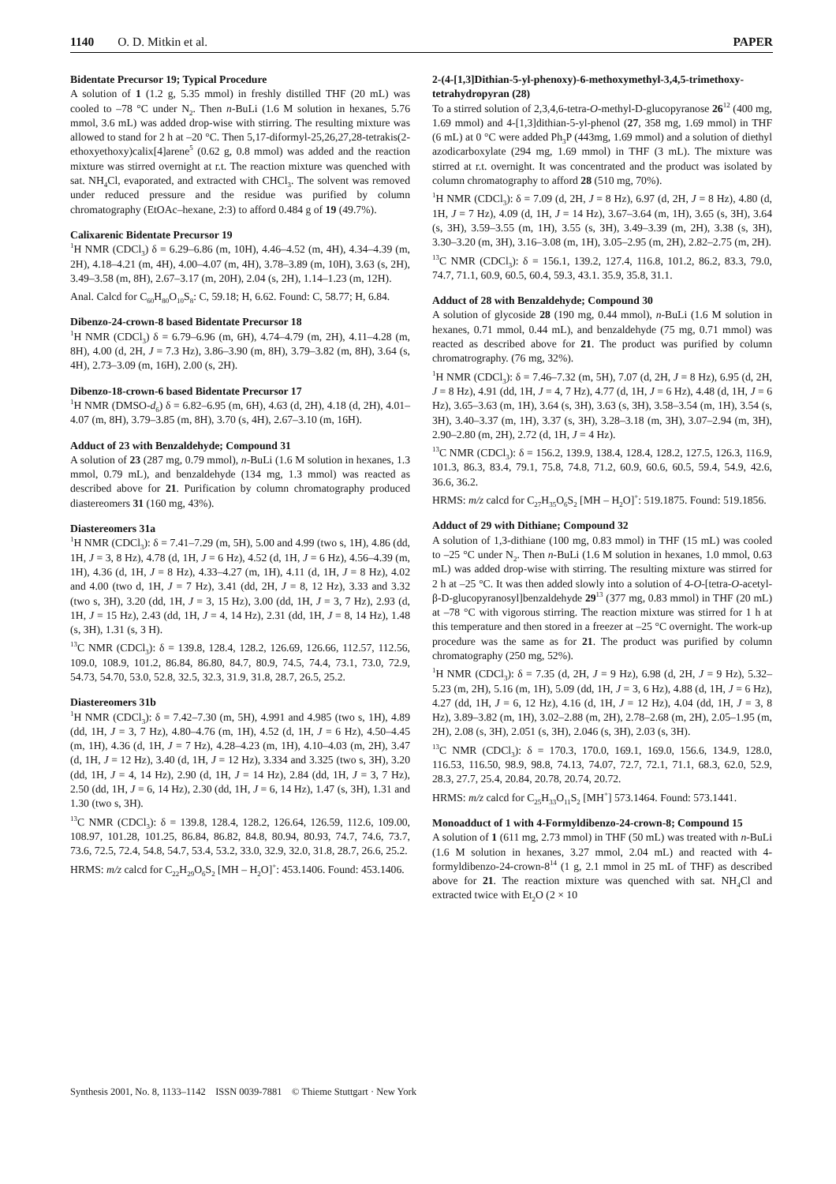1140 O. D. Mitkin et al. PAPER
Bidentate Precursor 19; Typical Procedure
A solution of 1 (1.2 g, 5.35 mmol) in freshly distilled THF (20 mL) was cooled to –78 °C under N<sub>2</sub>. Then n-BuLi (1.6 M solution in hexanes, 5.76 mmol, 3.6 mL) was added drop-wise with stirring. The resulting mixture was allowed to stand for 2 h at –20 °C. Then 5,17-diformyl-25,26,27,28-tetrakis(2-ethoxyethoxy)calix[4]arene<sup>5</sup> (0.62 g, 0.8 mmol) was added and the reaction mixture was stirred overnight at r.t. The reaction mixture was quenched with sat. NH<sub>4</sub>Cl, evaporated, and extracted with CHCl<sub>3</sub>. The solvent was removed under reduced pressure and the residue was purified by column chromatography (EtOAc–hexane, 2:3) to afford 0.484 g of 19 (49.7%).
Calixarenic Bidentate Precursor 19
<sup>1</sup>H NMR (CDCl<sub>3</sub>) δ = 6.29–6.86 (m, 10H), 4.46–4.52 (m, 4H), 4.34–4.39 (m, 2H), 4.18–4.21 (m, 4H), 4.00–4.07 (m, 4H), 3.78–3.89 (m, 10H), 3.63 (s, 2H), 3.49–3.58 (m, 8H), 2.67–3.17 (m, 20H), 2.04 (s, 2H), 1.14–1.23 (m, 12H).
Anal. Calcd for C<sub>60</sub>H<sub>80</sub>O<sub>10</sub>S<sub>8</sub>: C, 59.18; H, 6.62. Found: C, 58.77; H, 6.84.
Dibenzo-24-crown-8 based Bidentate Precursor 18
<sup>1</sup>H NMR (CDCl<sub>3</sub>) δ = 6.79–6.96 (m, 6H), 4.74–4.79 (m, 2H), 4.11–4.28 (m, 8H), 4.00 (d, 2H, J = 7.3 Hz), 3.86–3.90 (m, 8H), 3.79–3.82 (m, 8H), 3.64 (s, 4H), 2.73–3.09 (m, 16H), 2.00 (s, 2H).
Dibenzo-18-crown-6 based Bidentate Precursor 17
<sup>1</sup>H NMR (DMSO-d<sub>6</sub>) δ = 6.82–6.95 (m, 6H), 4.63 (d, 2H), 4.18 (d, 2H), 4.01–4.07 (m, 8H), 3.79–3.85 (m, 8H), 3.70 (s, 4H), 2.67–3.10 (m, 16H).
Adduct of 23 with Benzaldehyde; Compound 31
A solution of 23 (287 mg, 0.79 mmol), n-BuLi (1.6 M solution in hexanes, 1.3 mmol, 0.79 mL), and benzaldehyde (134 mg, 1.3 mmol) was reacted as described above for 21. Purification by column chromatography produced diastereomers 31 (160 mg, 43%).
Diastereomers 31a
<sup>1</sup>H NMR (CDCl<sub>3</sub>): δ = 7.41–7.29 (m, 5H), 5.00 and 4.99 (two s, 1H), 4.86 (dd, 1H, J = 3, 8 Hz), 4.78 (d, 1H, J = 6 Hz), 4.52 (d, 1H, J = 6 Hz), 4.56–4.39 (m, 1H), 4.36 (d, 1H, J = 8 Hz), 4.33–4.27 (m, 1H), 4.11 (d, 1H, J = 8 Hz), 4.02 and 4.00 (two d, 1H, J = 7 Hz), 3.41 (dd, 2H, J = 8, 12 Hz), 3.33 and 3.32 (two s, 3H), 3.20 (dd, 1H, J = 3, 15 Hz), 3.00 (dd, 1H, J = 3, 7 Hz), 2.93 (d, 1H, J = 15 Hz), 2.43 (dd, 1H, J = 4, 14 Hz), 2.31 (dd, 1H, J = 8, 14 Hz), 1.48 (s, 3H), 1.31 (s, 3 H).
<sup>13</sup>C NMR (CDCl<sub>3</sub>): δ = 139.8, 128.4, 128.2, 126.69, 126.66, 112.57, 112.56, 109.0, 108.9, 101.2, 86.84, 86.80, 84.7, 80.9, 74.5, 74.4, 73.1, 73.0, 72.9, 54.73, 54.70, 53.0, 52.8, 32.5, 32.3, 31.9, 31.8, 28.7, 26.5, 25.2.
Diastereomers 31b
<sup>1</sup>H NMR (CDCl<sub>3</sub>): δ = 7.42–7.30 (m, 5H), 4.991 and 4.985 (two s, 1H), 4.89 (dd, 1H, J = 3, 7 Hz), 4.80–4.76 (m, 1H), 4.52 (d, 1H, J = 6 Hz), 4.50–4.45 (m, 1H), 4.36 (d, 1H, J = 7 Hz), 4.28–4.23 (m, 1H), 4.10–4.03 (m, 2H), 3.47 (d, 1H, J = 12 Hz), 3.40 (d, 1H, J = 12 Hz), 3.334 and 3.325 (two s, 3H), 3.20 (dd, 1H, J = 4, 14 Hz), 2.90 (d, 1H, J = 14 Hz), 2.84 (dd, 1H, J = 3, 7 Hz), 2.50 (dd, 1H, J = 6, 14 Hz), 2.30 (dd, 1H, J = 6, 14 Hz), 1.47 (s, 3H), 1.31 and 1.30 (two s, 3H).
<sup>13</sup>C NMR (CDCl<sub>3</sub>): δ = 139.8, 128.4, 128.2, 126.64, 126.59, 112.6, 109.00, 108.97, 101.28, 101.25, 86.84, 86.82, 84.8, 80.94, 80.93, 74.7, 74.6, 73.7, 73.6, 72.5, 72.4, 54.8, 54.7, 53.4, 53.2, 33.0, 32.9, 32.0, 31.8, 28.7, 26.6, 25.2.
HRMS: m/z calcd for C<sub>22</sub>H<sub>29</sub>O<sub>6</sub>S<sub>2</sub> [MH – H<sub>2</sub>O]<sup>+</sup>: 453.1406. Found: 453.1406.
2-(4-[1,3]Dithian-5-yl-phenoxy)-6-methoxymethyl-3,4,5-trimethoxy-tetrahydropyran (28)
To a stirred solution of 2,3,4,6-tetra-O-methyl-D-glucopyranose 26<sup>12</sup> (400 mg, 1.69 mmol) and 4-[1,3]dithian-5-yl-phenol (27, 358 mg, 1.69 mmol) in THF (6 mL) at 0 °C were added Ph<sub>3</sub>P (443mg, 1.69 mmol) and a solution of diethyl azodicarboxylate (294 mg, 1.69 mmol) in THF (3 mL). The mixture was stirred at r.t. overnight. It was concentrated and the product was isolated by column chromatography to afford 28 (510 mg, 70%).
<sup>1</sup>H NMR (CDCl<sub>3</sub>): δ = 7.09 (d, 2H, J = 8 Hz), 6.97 (d, 2H, J = 8 Hz), 4.80 (d, 1H, J = 7 Hz), 4.09 (d, 1H, J = 14 Hz), 3.67–3.64 (m, 1H), 3.65 (s, 3H), 3.64 (s, 3H), 3.59–3.55 (m, 1H), 3.55 (s, 3H), 3.49–3.39 (m, 2H), 3.38 (s, 3H), 3.30–3.20 (m, 3H), 3.16–3.08 (m, 1H), 3.05–2.95 (m, 2H), 2.82–2.75 (m, 2H).
<sup>13</sup>C NMR (CDCl<sub>3</sub>): δ = 156.1, 139.2, 127.4, 116.8, 101.2, 86.2, 83.3, 79.0, 74.7, 71.1, 60.9, 60.5, 60.4, 59.3, 43.1. 35.9, 35.8, 31.1.
Adduct of 28 with Benzaldehyde; Compound 30
A solution of glycoside 28 (190 mg, 0.44 mmol), n-BuLi (1.6 M solution in hexanes, 0.71 mmol, 0.44 mL), and benzaldehyde (75 mg, 0.71 mmol) was reacted as described above for 21. The product was purified by column chromatrography. (76 mg, 32%).
<sup>1</sup>H NMR (CDCl<sub>3</sub>): δ = 7.46–7.32 (m, 5H), 7.07 (d, 2H, J = 8 Hz), 6.95 (d, 2H, J = 8 Hz), 4.91 (dd, 1H, J = 4, 7 Hz), 4.77 (d, 1H, J = 6 Hz), 4.48 (d, 1H, J = 6 Hz), 3.65–3.63 (m, 1H), 3.64 (s, 3H), 3.63 (s, 3H), 3.58–3.54 (m, 1H), 3.54 (s, 3H), 3.40–3.37 (m, 1H), 3.37 (s, 3H), 3.28–3.18 (m, 3H), 3.07–2.94 (m, 3H), 2.90–2.80 (m, 2H), 2.72 (d, 1H, J = 4 Hz).
<sup>13</sup>C NMR (CDCl<sub>3</sub>): δ = 156.2, 139.9, 138.4, 128.4, 128.2, 127.5, 126.3, 116.9, 101.3, 86.3, 83.4, 79.1, 75.8, 74.8, 71.2, 60.9, 60.6, 60.5, 59.4, 54.9, 42.6, 36.6, 36.2.
HRMS: m/z calcd for C<sub>27</sub>H<sub>35</sub>O<sub>6</sub>S<sub>2</sub> [MH – H<sub>2</sub>O]<sup>+</sup>: 519.1875. Found: 519.1856.
Adduct of 29 with Dithiane; Compound 32
A solution of 1,3-dithiane (100 mg, 0.83 mmol) in THF (15 mL) was cooled to –25 °C under N<sub>2</sub>. Then n-BuLi (1.6 M solution in hexanes, 1.0 mmol, 0.63 mL) was added drop-wise with stirring. The resulting mixture was stirred for 2 h at –25 °C. It was then added slowly into a solution of 4-O-[tetra-O-acetyl-β-D-glucopyranosyl]benzaldehyde 29<sup>13</sup> (377 mg, 0.83 mmol) in THF (20 mL) at –78 °C with vigorous stirring. The reaction mixture was stirred for 1 h at this temperature and then stored in a freezer at –25 °C overnight. The work-up procedure was the same as for 21. The product was purified by column chromatography (250 mg, 52%).
<sup>1</sup>H NMR (CDCl<sub>3</sub>): δ = 7.35 (d, 2H, J = 9 Hz), 6.98 (d, 2H, J = 9 Hz), 5.32–5.23 (m, 2H), 5.16 (m, 1H), 5.09 (dd, 1H, J = 3, 6 Hz), 4.88 (d, 1H, J = 6 Hz), 4.27 (dd, 1H, J = 6, 12 Hz), 4.16 (d, 1H, J = 12 Hz), 4.04 (dd, 1H, J = 3, 8 Hz), 3.89–3.82 (m, 1H), 3.02–2.88 (m, 2H), 2.78–2.68 (m, 2H), 2.05–1.95 (m, 2H), 2.08 (s, 3H), 2.051 (s, 3H), 2.046 (s, 3H), 2.03 (s, 3H).
<sup>13</sup>C NMR (CDCl<sub>3</sub>): δ = 170.3, 170.0, 169.1, 169.0, 156.6, 134.9, 128.0, 116.53, 116.50, 98.9, 98.8, 74.13, 74.07, 72.7, 72.1, 71.1, 68.3, 62.0, 52.9, 28.3, 27.7, 25.4, 20.84, 20.78, 20.74, 20.72.
HRMS: m/z calcd for C<sub>25</sub>H<sub>33</sub>O<sub>11</sub>S<sub>2</sub> [MH<sup>+</sup>] 573.1464. Found: 573.1441.
Monoadduct of 1 with 4-Formyldibenzo-24-crown-8; Compound 15
A solution of 1 (611 mg, 2.73 mmol) in THF (50 mL) was treated with n-BuLi (1.6 M solution in hexanes, 3.27 mmol, 2.04 mL) and reacted with 4-formyldibenzo-24-crown-8<sup>14</sup> (1 g, 2.1 mmol in 25 mL of THF) as described above for 21. The reaction mixture was quenched with sat. NH<sub>4</sub>Cl and extracted twice with Et<sub>2</sub>O (2 × 10
Synthesis 2001, No. 8, 1133–1142 ISSN 0039-7881 © Thieme Stuttgart · New York